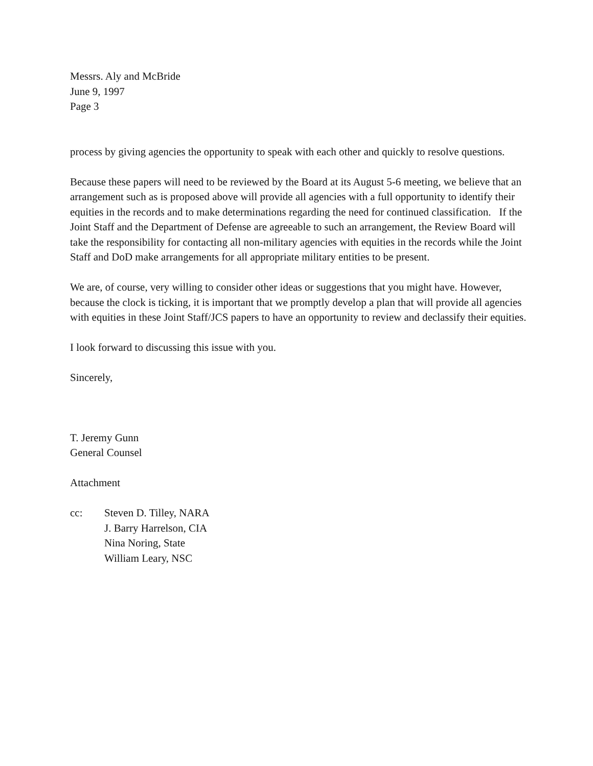Messrs. Aly and McBride
June 9, 1997
Page 3
process by giving agencies the opportunity to speak with each other and quickly to resolve questions.
Because these papers will need to be reviewed by the Board at its August 5-6 meeting, we believe that an arrangement such as is proposed above will provide all agencies with a full opportunity to identify their equities in the records and to make determinations regarding the need for continued classification. If the Joint Staff and the Department of Defense are agreeable to such an arrangement, the Review Board will take the responsibility for contacting all non-military agencies with equities in the records while the Joint Staff and DoD make arrangements for all appropriate military entities to be present.
We are, of course, very willing to consider other ideas or suggestions that you might have. However, because the clock is ticking, it is important that we promptly develop a plan that will provide all agencies with equities in these Joint Staff/JCS papers to have an opportunity to review and declassify their equities.
I look forward to discussing this issue with you.
Sincerely,
T. Jeremy Gunn
General Counsel
Attachment
cc: Steven D. Tilley, NARA
J. Barry Harrelson, CIA
Nina Noring, State
William Leary, NSC